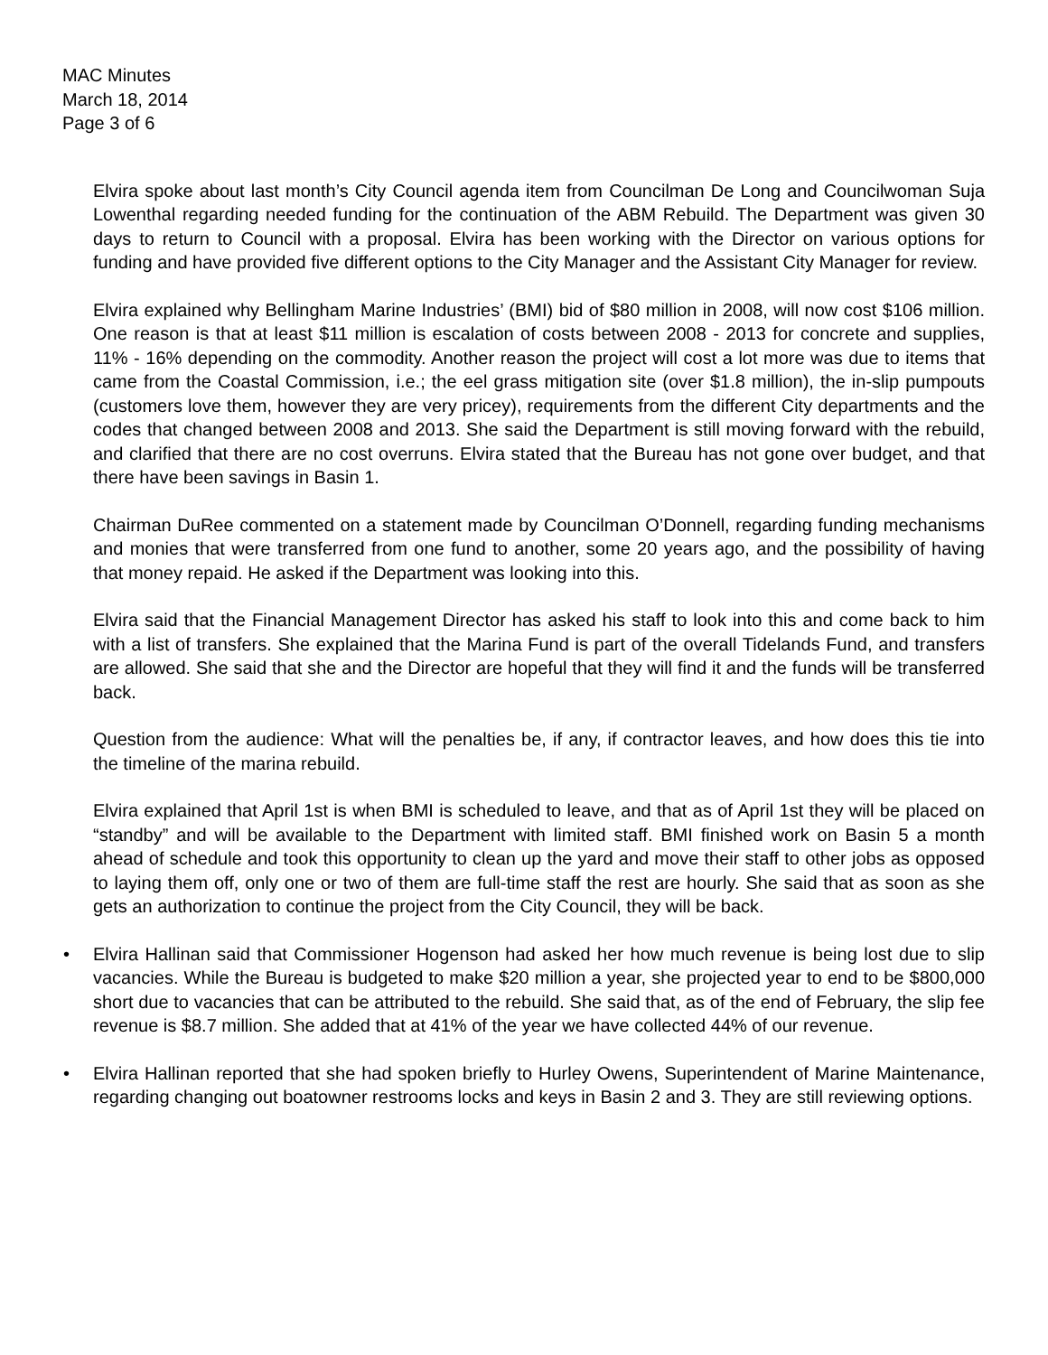MAC Minutes
March 18, 2014
Page 3 of 6
Elvira spoke about last month’s City Council agenda item from Councilman De Long and Councilwoman Suja Lowenthal regarding needed funding for the continuation of the ABM Rebuild. The Department was given 30 days to return to Council with a proposal. Elvira has been working with the Director on various options for funding and have provided five different options to the City Manager and the Assistant City Manager for review.
Elvira explained why Bellingham Marine Industries’ (BMI) bid of $80 million in 2008, will now cost $106 million. One reason is that at least $11 million is escalation of costs between 2008 - 2013 for concrete and supplies, 11% - 16% depending on the commodity. Another reason the project will cost a lot more was due to items that came from the Coastal Commission, i.e.; the eel grass mitigation site (over $1.8 million), the in-slip pumpouts (customers love them, however they are very pricey), requirements from the different City departments and the codes that changed between 2008 and 2013. She said the Department is still moving forward with the rebuild, and clarified that there are no cost overruns. Elvira stated that the Bureau has not gone over budget, and that there have been savings in Basin 1.
Chairman DuRee commented on a statement made by Councilman O’Donnell, regarding funding mechanisms and monies that were transferred from one fund to another, some 20 years ago, and the possibility of having that money repaid. He asked if the Department was looking into this.
Elvira said that the Financial Management Director has asked his staff to look into this and come back to him with a list of transfers. She explained that the Marina Fund is part of the overall Tidelands Fund, and transfers are allowed. She said that she and the Director are hopeful that they will find it and the funds will be transferred back.
Question from the audience: What will the penalties be, if any, if contractor leaves, and how does this tie into the timeline of the marina rebuild.
Elvira explained that April 1st is when BMI is scheduled to leave, and that as of April 1st they will be placed on “standby” and will be available to the Department with limited staff. BMI finished work on Basin 5 a month ahead of schedule and took this opportunity to clean up the yard and move their staff to other jobs as opposed to laying them off, only one or two of them are full-time staff the rest are hourly. She said that as soon as she gets an authorization to continue the project from the City Council, they will be back.
• Elvira Hallinan said that Commissioner Hogenson had asked her how much revenue is being lost due to slip vacancies. While the Bureau is budgeted to make $20 million a year, she projected year to end to be $800,000 short due to vacancies that can be attributed to the rebuild. She said that, as of the end of February, the slip fee revenue is $8.7 million. She added that at 41% of the year we have collected 44% of our revenue.
• Elvira Hallinan reported that she had spoken briefly to Hurley Owens, Superintendent of Marine Maintenance, regarding changing out boatowner restrooms locks and keys in Basin 2 and 3. They are still reviewing options.